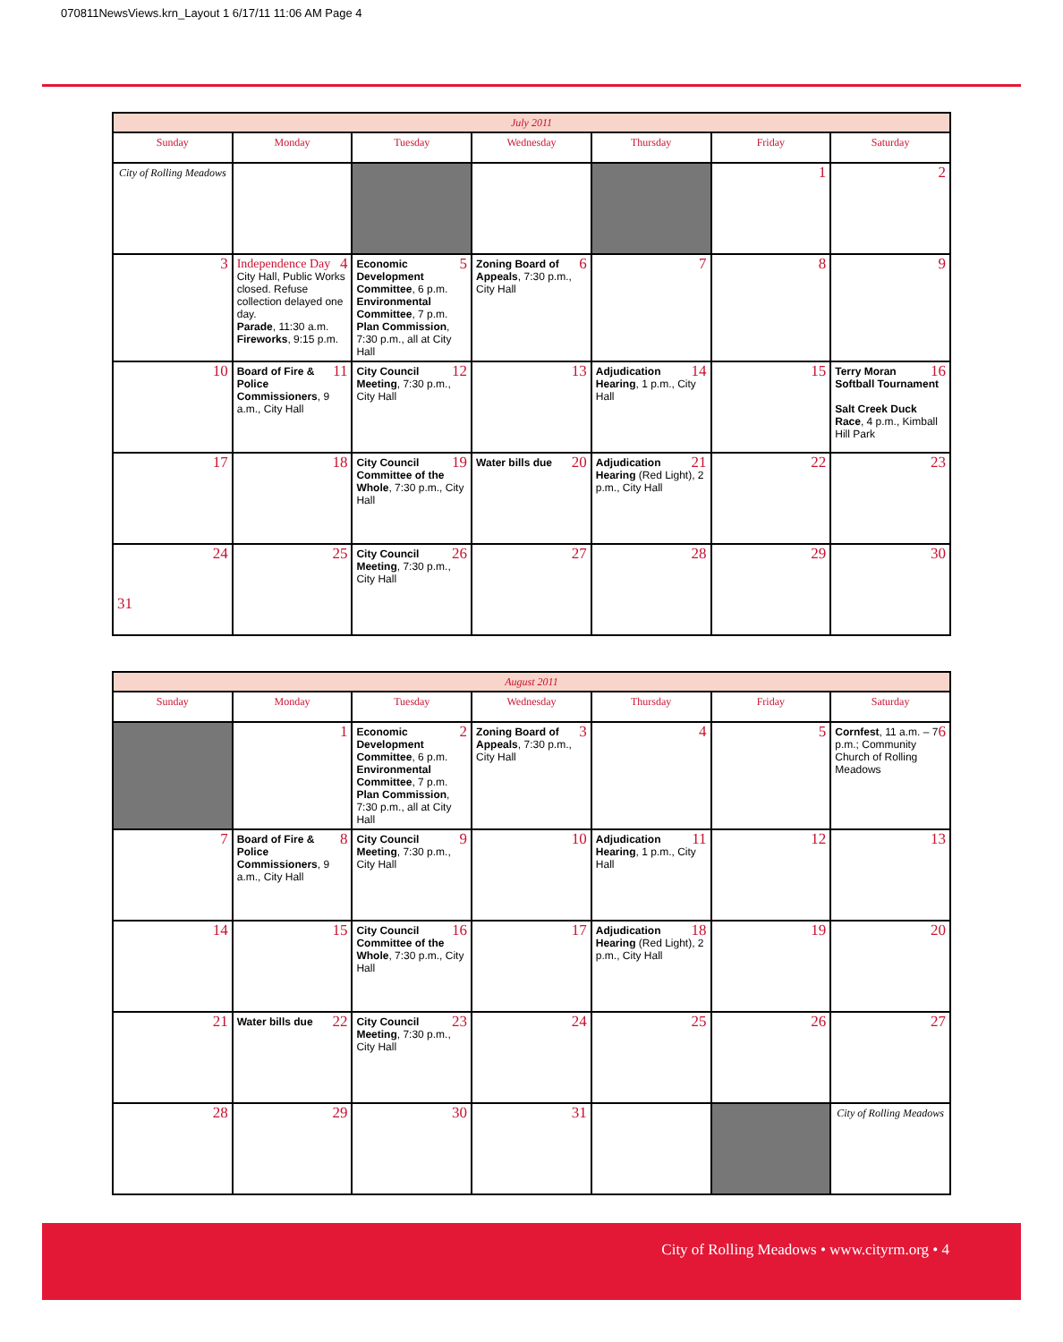070811NewsViews.krn_Layout 1 6/17/11 11:06 AM Page 4
| July 2011 | | | | | | |
| --- | --- | --- | --- | --- | --- | --- |
| Sunday | Monday | Tuesday | Wednesday | Thursday | Friday | Saturday |
| City of Rolling Meadows | | | | | 1 | 2 |
| 3 | 4 Independence Day City Hall, Public Works closed. Refuse collection delayed one day. Parade , 11:30 a.m. Fireworks , 9:15 p.m. | 5 Economic Development Committee , 6 p.m. Environmental Committee , 7 p.m. Plan Commission , 7:30 p.m., all at City Hall | 6 Zoning Board of Appeals , 7:30 p.m., City Hall | 7 | 8 | 9 |
| 10 | 11 Board of Fire & Police Commissioners , 9 a.m., City Hall | 12 City Council Meeting , 7:30 p.m., City Hall | 13 | 14 Adjudication Hearing , 1 p.m., City Hall | 15 | 16 Terry Moran Softball Tournament Salt Creek Duck Race , 4 p.m., Kimball Hill Park |
| 17 | 18 | 19 City Council Committee of the Whole , 7:30 p.m., City Hall | 20 Water bills due | 21 Adjudication Hearing (Red Light), 2 p.m., City Hall | 22 | 23 |
| 24 31 | 25 | 26 City Council Meeting , 7:30 p.m., City Hall | 27 | 28 | 29 | 30 |
| August 2011 | | | | | | |
| --- | --- | --- | --- | --- | --- | --- |
| Sunday | Monday | Tuesday | Wednesday | Thursday | Friday | Saturday |
| | 1 | 2 Economic Development Committee , 6 p.m. Environmental Committee , 7 p.m. Plan Commission , 7:30 p.m., all at City Hall | 3 Zoning Board of Appeals , 7:30 p.m., City Hall | 4 | 5 | 6 Cornfest , 11 a.m. – 7 p.m.; Community Church of Rolling Meadows |
| 7 | 8 Board of Fire & Police Commissioners , 9 a.m., City Hall | 9 City Council Meeting , 7:30 p.m., City Hall | 10 | 11 Adjudication Hearing , 1 p.m., City Hall | 12 | 13 |
| 14 | 15 | 16 City Council Committee of the Whole , 7:30 p.m., City Hall | 17 | 18 Adjudication Hearing (Red Light), 2 p.m., City Hall | 19 | 20 |
| 21 | 22 Water bills due | 23 City Council Meeting , 7:30 p.m., City Hall | 24 | 25 | 26 | 27 |
| 28 | 29 | 30 | 31 | | | City of Rolling Meadows |
City of Rolling Meadows • www.cityrm.org • 4